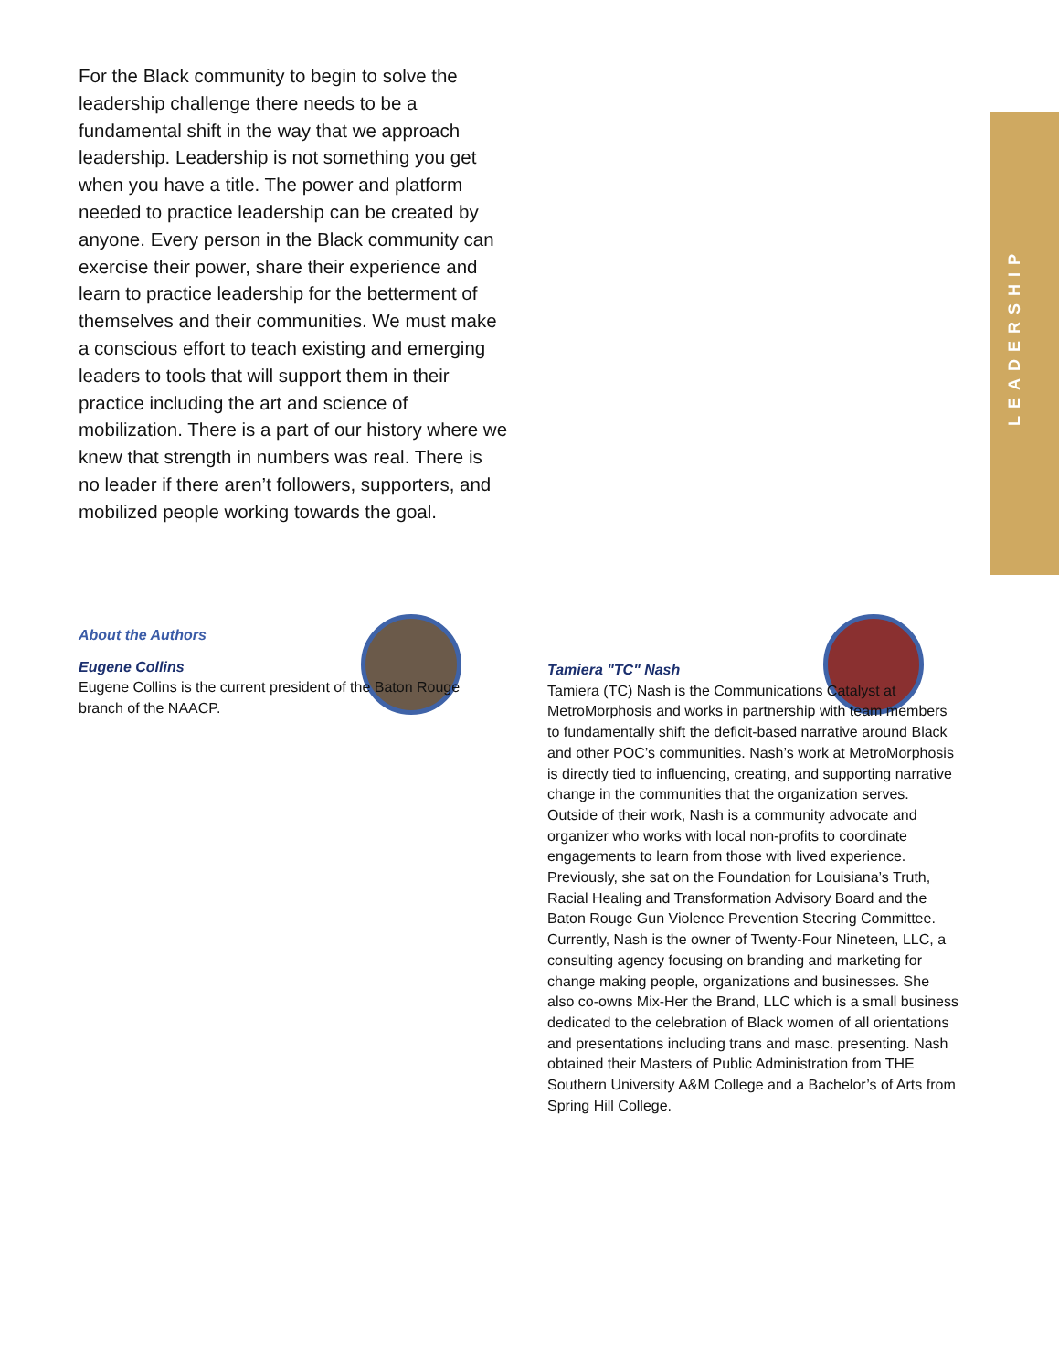LEADERSHIP
For the Black community to begin to solve the leadership challenge there needs to be a fundamental shift in the way that we approach leadership. Leadership is not something you get when you have a title. The power and platform needed to practice leadership can be created by anyone. Every person in the Black community can exercise their power, share their experience and learn to practice leadership for the betterment of themselves and their communities. We must make a conscious effort to teach existing and emerging leaders to tools that will support them in their practice including the art and science of mobilization. There is a part of our history where we knew that strength in numbers was real. There is no leader if there aren’t followers, supporters, and mobilized people working towards the goal.
About the Authors
Eugene Collins
Eugene Collins is the current president of the Baton Rouge branch of the NAACP.
Tamiera "TC" Nash
Tamiera (TC) Nash is the Communications Catalyst at MetroMorphosis and works in partnership with team members to fundamentally shift the deficit-based narrative around Black and other POC’s communities. Nash’s work at MetroMorphosis is directly tied to influencing, creating, and supporting narrative change in the communities that the organization serves. Outside of their work, Nash is a community advocate and organizer who works with local non-profits to coordinate engagements to learn from those with lived experience. Previously, she sat on the Foundation for Louisiana’s Truth, Racial Healing and Transformation Advisory Board and the Baton Rouge Gun Violence Prevention Steering Committee. Currently, Nash is the owner of Twenty-Four Nineteen, LLC, a consulting agency focusing on branding and marketing for change making people, organizations and businesses. She also co-owns Mix-Her the Brand, LLC which is a small business dedicated to the celebration of Black women of all orientations and presentations including trans and masc. presenting. Nash obtained their Masters of Public Administration from THE Southern University A&M College and a Bachelor’s of Arts from Spring Hill College.